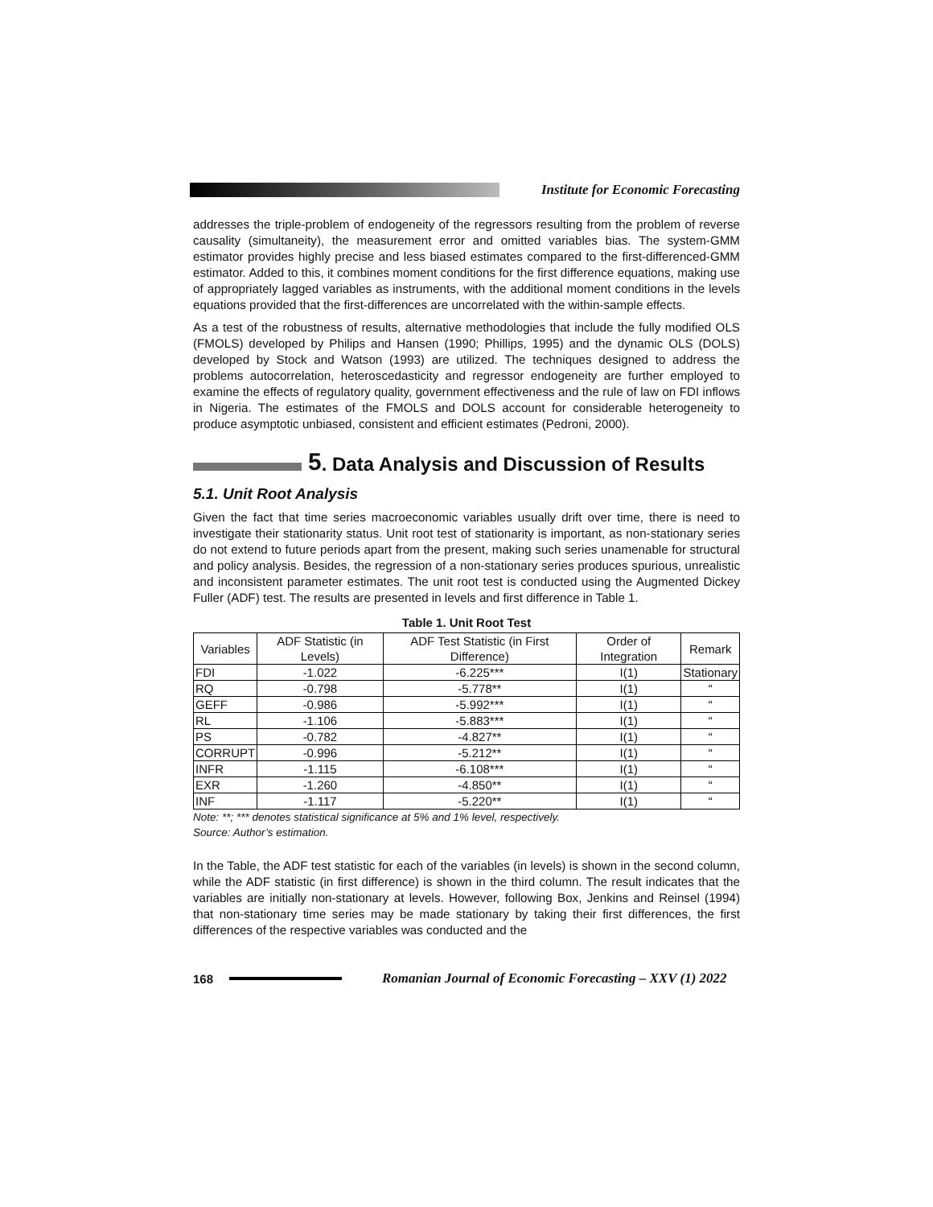Institute for Economic Forecasting
addresses the triple-problem of endogeneity of the regressors resulting from the problem of reverse causality (simultaneity), the measurement error and omitted variables bias. The system-GMM estimator provides highly precise and less biased estimates compared to the first-differenced-GMM estimator. Added to this, it combines moment conditions for the first difference equations, making use of appropriately lagged variables as instruments, with the additional moment conditions in the levels equations provided that the first-differences are uncorrelated with the within-sample effects.
As a test of the robustness of results, alternative methodologies that include the fully modified OLS (FMOLS) developed by Philips and Hansen (1990; Phillips, 1995) and the dynamic OLS (DOLS) developed by Stock and Watson (1993) are utilized. The techniques designed to address the problems autocorrelation, heteroscedasticity and regressor endogeneity are further employed to examine the effects of regulatory quality, government effectiveness and the rule of law on FDI inflows in Nigeria. The estimates of the FMOLS and DOLS account for considerable heterogeneity to produce asymptotic unbiased, consistent and efficient estimates (Pedroni, 2000).
5. Data Analysis and Discussion of Results
5.1. Unit Root Analysis
Given the fact that time series macroeconomic variables usually drift over time, there is need to investigate their stationarity status. Unit root test of stationarity is important, as non-stationary series do not extend to future periods apart from the present, making such series unamenable for structural and policy analysis. Besides, the regression of a non-stationary series produces spurious, unrealistic and inconsistent parameter estimates. The unit root test is conducted using the Augmented Dickey Fuller (ADF) test. The results are presented in levels and first difference in Table 1.
Table 1. Unit Root Test
| Variables | ADF Statistic (in Levels) | ADF Test Statistic (in First Difference) | Order of Integration | Remark |
| --- | --- | --- | --- | --- |
| FDI | -1.022 | -6.225*** | I(1) | Stationary |
| RQ | -0.798 | -5.778** | I(1) | “ |
| GEFF | -0.986 | -5.992*** | I(1) | “ |
| RL | -1.106 | -5.883*** | I(1) | “ |
| PS | -0.782 | -4.827** | I(1) | “ |
| CORRUPT | -0.996 | -5.212** | I(1) | “ |
| INFR | -1.115 | -6.108*** | I(1) | “ |
| EXR | -1.260 | -4.850** | I(1) | “ |
| INF | -1.117 | -5.220** | I(1) | “ |
Note: **; *** denotes statistical significance at 5% and 1% level, respectively.
Source: Author’s estimation.
In the Table, the ADF test statistic for each of the variables (in levels) is shown in the second column, while the ADF statistic (in first difference) is shown in the third column. The result indicates that the variables are initially non-stationary at levels. However, following Box, Jenkins and Reinsel (1994) that non-stationary time series may be made stationary by taking their first differences, the first differences of the respective variables was conducted and the
168 Romanian Journal of Economic Forecasting – XXV (1) 2022